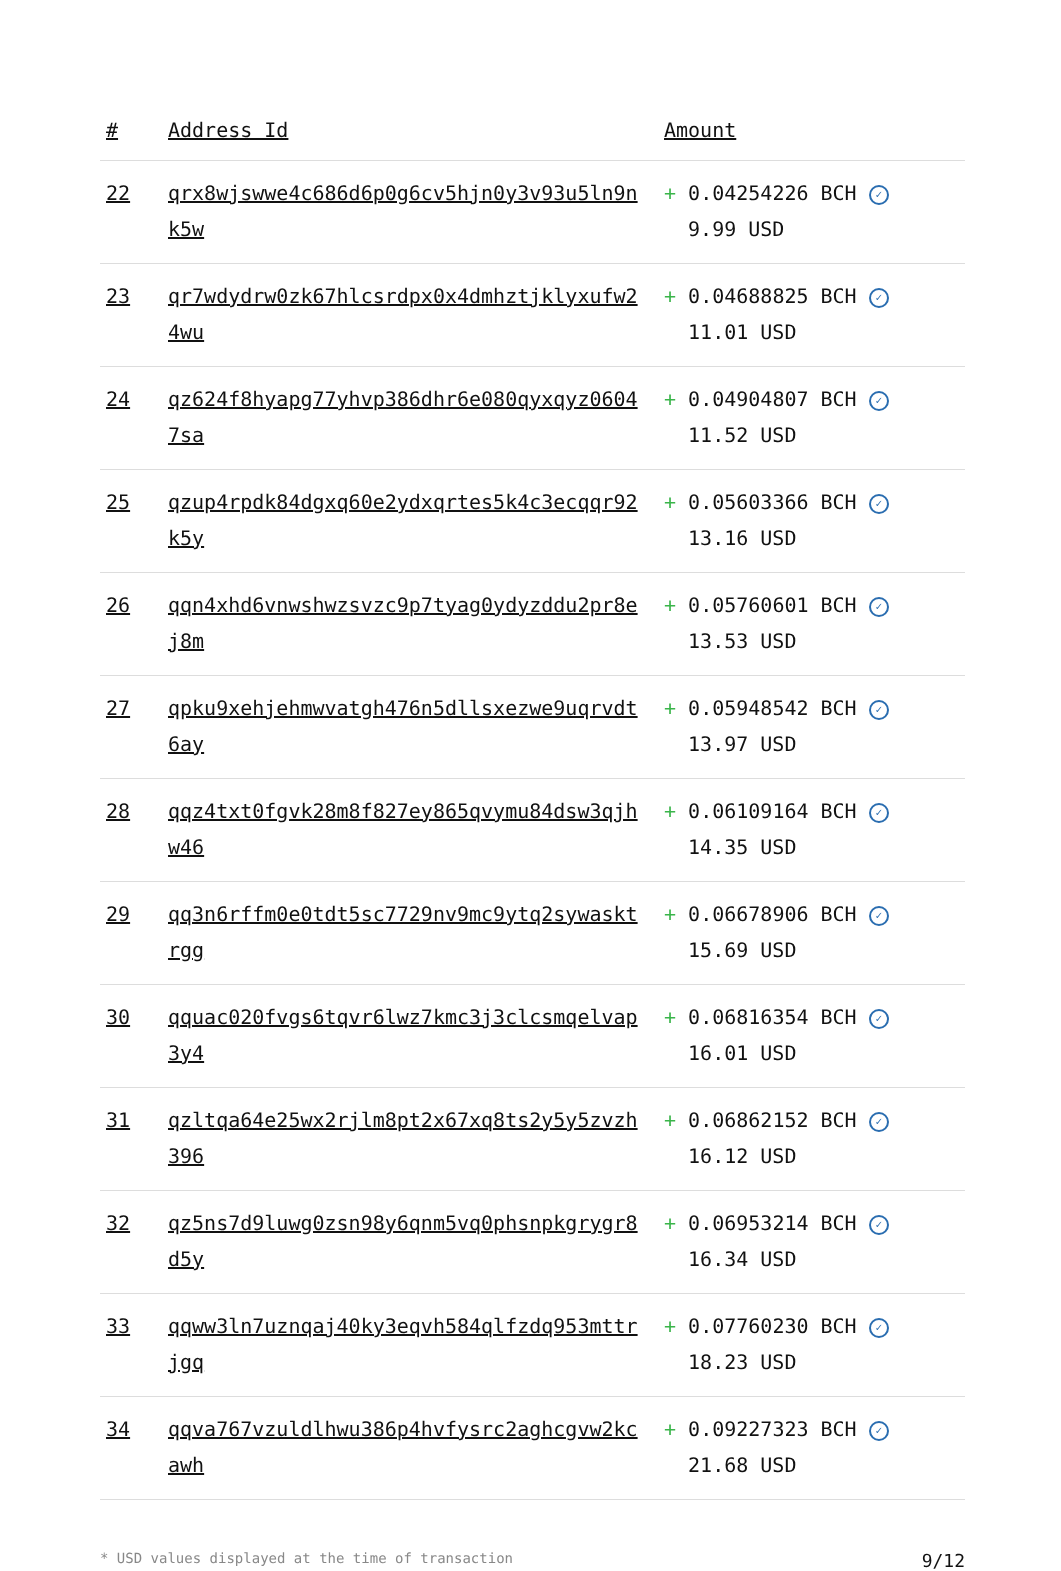| # | Address Id | Amount |
| --- | --- | --- |
| 22 | qrx8wjswwe4c686d6p0g6cv5hjn0y3v93u5ln9nk5w | + 0.04254226 BCH ✓ 9.99 USD |
| 23 | qr7wdydrw0zk67hlcsrdpx0x4dmhztjklyxufw24wu | + 0.04688825 BCH ✓ 11.01 USD |
| 24 | qz624f8hyapg77yhvp386dhr6e080qyxqyz06047sa | + 0.04904807 BCH ✓ 11.52 USD |
| 25 | qzup4rpdk84dgxq60e2ydxqrtes5k4c3ecqqr92k5y | + 0.05603366 BCH ✓ 13.16 USD |
| 26 | qqn4xhd6vnwshwzsvzc9p7tyag0ydyzddu2pr8ej8m | + 0.05760601 BCH ✓ 13.53 USD |
| 27 | qpku9xehjehmwvatgh476n5dllsxezwe9uqrvdt6ay | + 0.05948542 BCH ✓ 13.97 USD |
| 28 | qqz4txt0fgvk28m8f827ey865qvymu84dsw3qjhw46 | + 0.06109164 BCH ✓ 14.35 USD |
| 29 | qq3n6rffm0e0tdt5sc7729nv9mc9ytq2sywasktrgg | + 0.06678906 BCH ✓ 15.69 USD |
| 30 | qquac020fvgs6tqvr6lwz7kmc3j3clcsmqelvap3y4 | + 0.06816354 BCH ✓ 16.01 USD |
| 31 | qzltqa64e25wx2rjlm8pt2x67xq8ts2y5y5zvzh396 | + 0.06862152 BCH ✓ 16.12 USD |
| 32 | qz5ns7d9luwg0zsn98y6qnm5vq0phsnpkgrygr8d5y | + 0.06953214 BCH ✓ 16.34 USD |
| 33 | qqww3ln7uznqaj40ky3eqvh584qlfzdq953mttrjgq | + 0.07760230 BCH ✓ 18.23 USD |
| 34 | qqva767vzuldlhwu386p4hvfysrc2aghcgvw2kcawh | + 0.09227323 BCH ✓ 21.68 USD |
* USD values displayed at the time of transaction 9/12